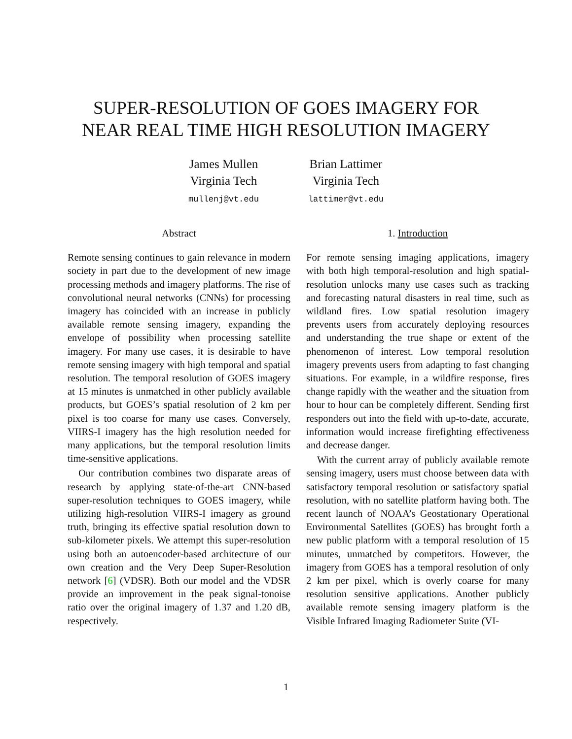SUPER-RESOLUTION OF GOES IMAGERY FOR
NEAR REAL TIME HIGH RESOLUTION IMAGERY
James Mullen
Virginia Tech
mullenj@vt.edu
Brian Lattimer
Virginia Tech
lattimer@vt.edu
Abstract
Remote sensing continues to gain relevance in modern society in part due to the development of new image processing methods and imagery platforms. The rise of convolutional neural networks (CNNs) for processing imagery has coincided with an increase in publicly available remote sensing imagery, expanding the envelope of possibility when processing satellite imagery. For many use cases, it is desirable to have remote sensing imagery with high temporal and spatial resolution. The temporal resolution of GOES imagery at 15 minutes is unmatched in other publicly available products, but GOES’s spatial resolution of 2 km per pixel is too coarse for many use cases. Conversely, VIIRS-I imagery has the high resolution needed for many applications, but the temporal resolution limits time-sensitive applications.
Our contribution combines two disparate areas of research by applying state-of-the-art CNN-based super-resolution techniques to GOES imagery, while utilizing high-resolution VIIRS-I imagery as ground truth, bringing its effective spatial resolution down to sub-kilometer pixels. We attempt this super-resolution using both an autoencoder-based architecture of our own creation and the Very Deep Super-Resolution network [6] (VDSR). Both our model and the VDSR provide an improvement in the peak signal-tonoise ratio over the original imagery of 1.37 and 1.20 dB, respectively.
1. Introduction
For remote sensing imaging applications, imagery with both high temporal-resolution and high spatial-resolution unlocks many use cases such as tracking and forecasting natural disasters in real time, such as wildland fires. Low spatial resolution imagery prevents users from accurately deploying resources and understanding the true shape or extent of the phenomenon of interest. Low temporal resolution imagery prevents users from adapting to fast changing situations. For example, in a wildfire response, fires change rapidly with the weather and the situation from hour to hour can be completely different. Sending first responders out into the field with up-to-date, accurate, information would increase firefighting effectiveness and decrease danger.
With the current array of publicly available remote sensing imagery, users must choose between data with satisfactory temporal resolution or satisfactory spatial resolution, with no satellite platform having both. The recent launch of NOAA’s Geostationary Operational Environmental Satellites (GOES) has brought forth a new public platform with a temporal resolution of 15 minutes, unmatched by competitors. However, the imagery from GOES has a temporal resolution of only 2 km per pixel, which is overly coarse for many resolution sensitive applications. Another publicly available remote sensing imagery platform is the Visible Infrared Imaging Radiometer Suite (VI-
1